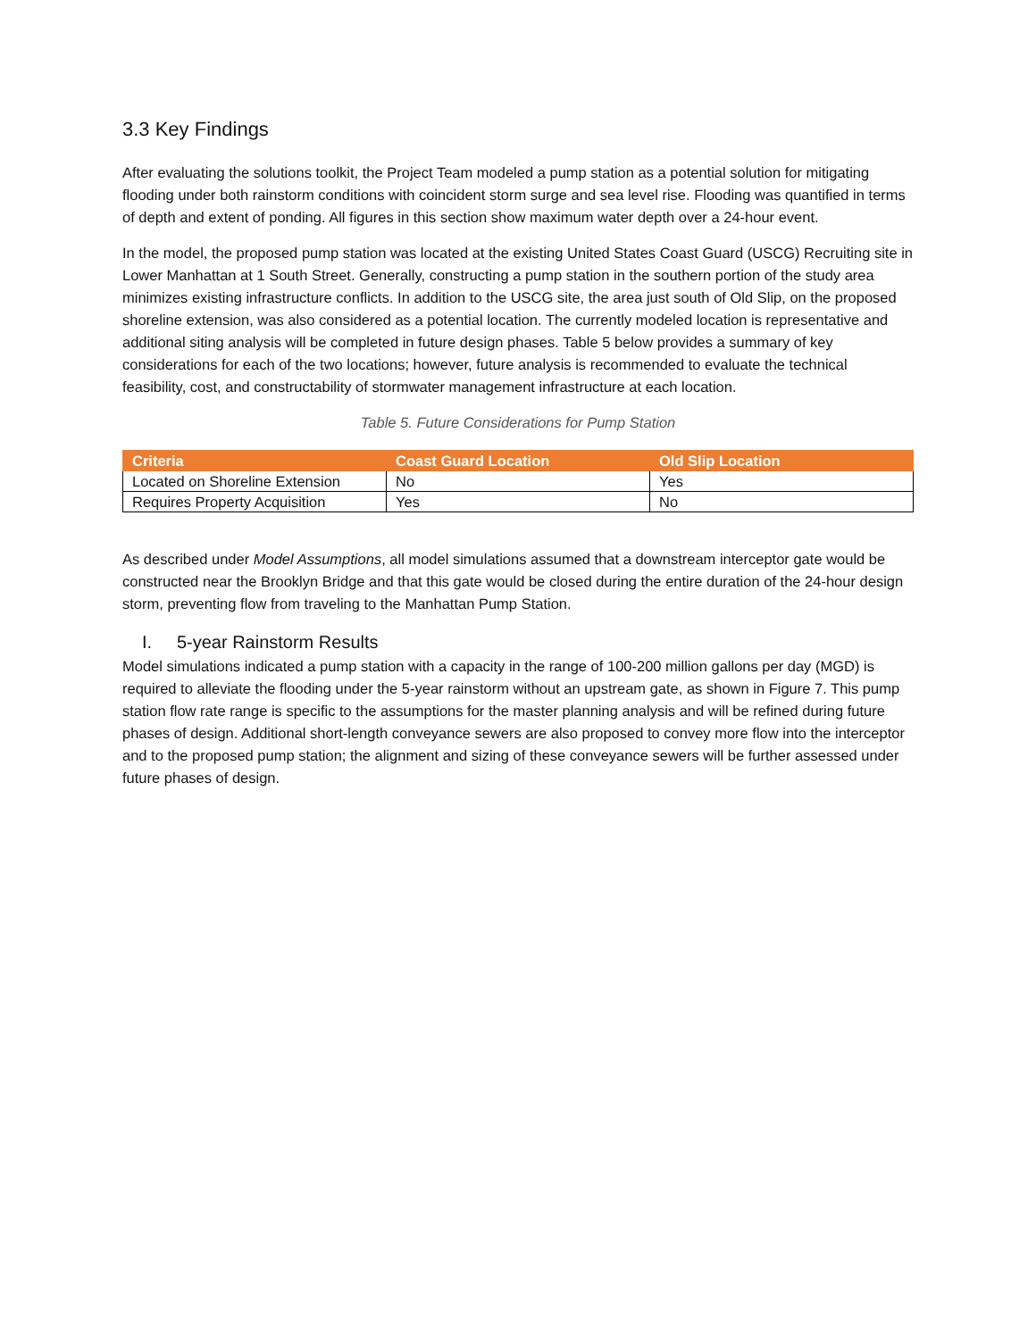3.3 Key Findings
After evaluating the solutions toolkit, the Project Team modeled a pump station as a potential solution for mitigating flooding under both rainstorm conditions with coincident storm surge and sea level rise. Flooding was quantified in terms of depth and extent of ponding. All figures in this section show maximum water depth over a 24-hour event.
In the model, the proposed pump station was located at the existing United States Coast Guard (USCG) Recruiting site in Lower Manhattan at 1 South Street. Generally, constructing a pump station in the southern portion of the study area minimizes existing infrastructure conflicts. In addition to the USCG site, the area just south of Old Slip, on the proposed shoreline extension, was also considered as a potential location. The currently modeled location is representative and additional siting analysis will be completed in future design phases. Table 5 below provides a summary of key considerations for each of the two locations; however, future analysis is recommended to evaluate the technical feasibility, cost, and constructability of stormwater management infrastructure at each location.
Table 5. Future Considerations for Pump Station
| Criteria | Coast Guard Location | Old Slip Location |
| --- | --- | --- |
| Located on Shoreline Extension | No | Yes |
| Requires Property Acquisition | Yes | No |
As described under Model Assumptions, all model simulations assumed that a downstream interceptor gate would be constructed near the Brooklyn Bridge and that this gate would be closed during the entire duration of the 24-hour design storm, preventing flow from traveling to the Manhattan Pump Station.
I. 5-year Rainstorm Results
Model simulations indicated a pump station with a capacity in the range of 100-200 million gallons per day (MGD) is required to alleviate the flooding under the 5-year rainstorm without an upstream gate, as shown in Figure 7. This pump station flow rate range is specific to the assumptions for the master planning analysis and will be refined during future phases of design. Additional short-length conveyance sewers are also proposed to convey more flow into the interceptor and to the proposed pump station; the alignment and sizing of these conveyance sewers will be further assessed under future phases of design.